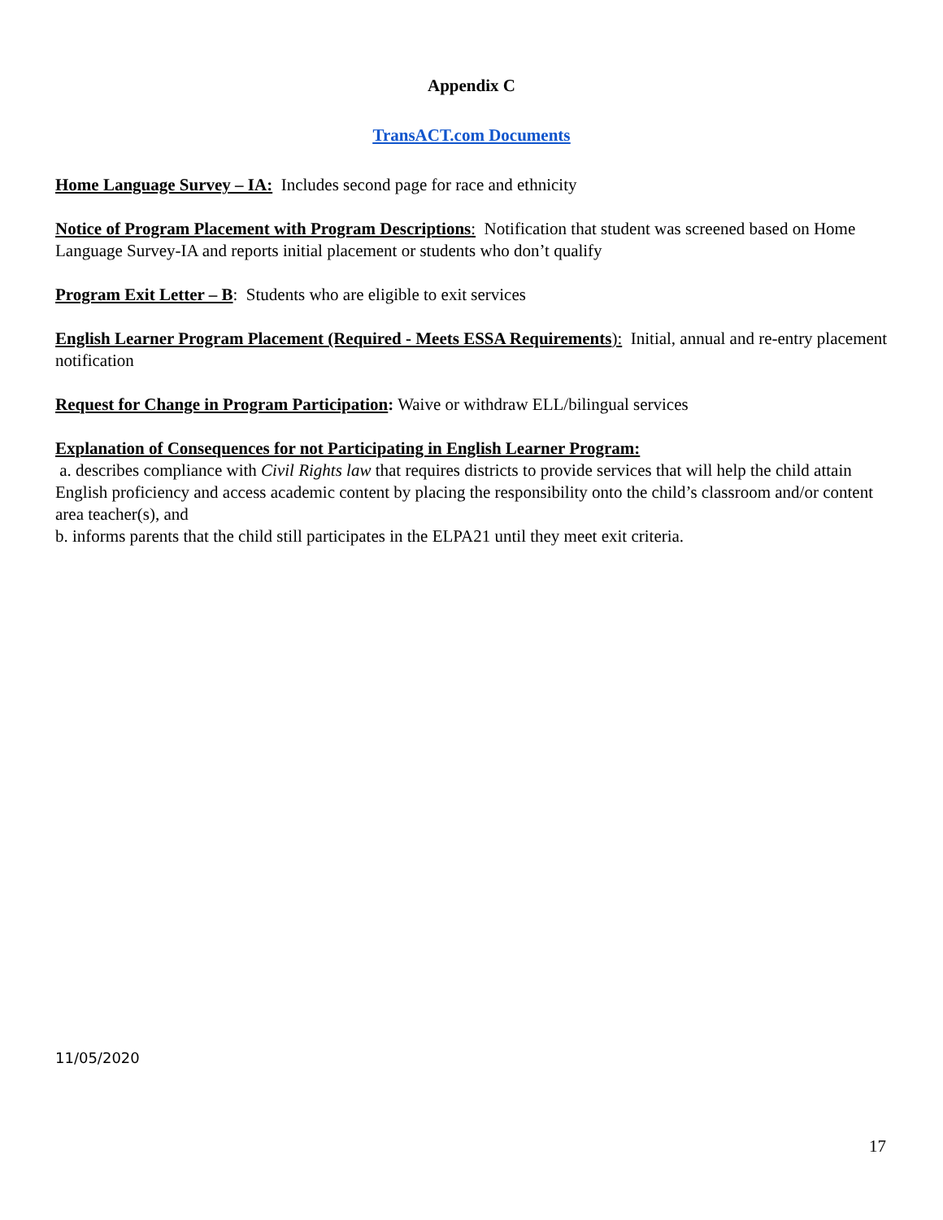Appendix C
TransACT.com Documents
Home Language Survey – IA: Includes second page for race and ethnicity
Notice of Program Placement with Program Descriptions: Notification that student was screened based on Home Language Survey-IA and reports initial placement or students who don’t qualify
Program Exit Letter – B: Students who are eligible to exit services
English Learner Program Placement (Required - Meets ESSA Requirements): Initial, annual and re-entry placement notification
Request for Change in Program Participation: Waive or withdraw ELL/bilingual services
Explanation of Consequences for not Participating in English Learner Program:
a. describes compliance with Civil Rights law that requires districts to provide services that will help the child attain English proficiency and access academic content by placing the responsibility onto the child’s classroom and/or content area teacher(s), and
b. informs parents that the child still participates in the ELPA21 until they meet exit criteria.
11/05/2020
17